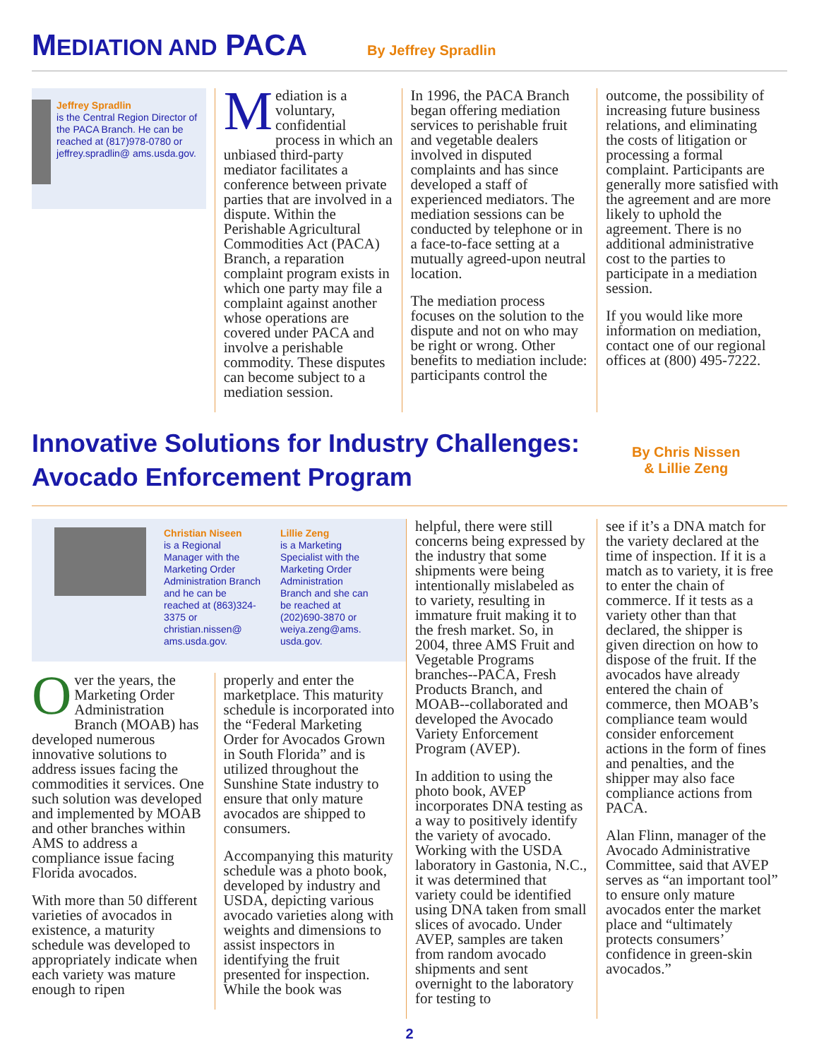MEDIATION AND PACA
By Jeffrey Spradlin
Jeffrey Spradlin
is the Central Region Director of the PACA Branch. He can be reached at (817)978-0780 or jeffrey.spradlin@ ams.usda.gov.
Mediation is a voluntary, confidential process in which an unbiased third-party mediator facilitates a conference between private parties that are involved in a dispute. Within the Perishable Agricultural Commodities Act (PACA) Branch, a reparation complaint program exists in which one party may file a complaint against another whose operations are covered under PACA and involve a perishable commodity. These disputes can become subject to a mediation session.
In 1996, the PACA Branch began offering mediation services to perishable fruit and vegetable dealers involved in disputed complaints and has since developed a staff of experienced mediators. The mediation sessions can be conducted by telephone or in a face-to-face setting at a mutually agreed-upon neutral location.
The mediation process focuses on the solution to the dispute and not on who may be right or wrong. Other benefits to mediation include: participants control the
outcome, the possibility of increasing future business relations, and eliminating the costs of litigation or processing a formal complaint. Participants are generally more satisfied with the agreement and are more likely to uphold the agreement. There is no additional administrative cost to the parties to participate in a mediation session.
If you would like more information on mediation, contact one of our regional offices at (800) 495-7222.
Innovative Solutions for Industry Challenges: Avocado Enforcement Program
By Chris Nissen
& Lillie Zeng
Christian Niseen
is a Regional Manager with the Marketing Order Administration Branch and he can be reached at (863)324-3375 or christian.nissen@ ams.usda.gov.
Lillie Zeng
is a Marketing Specialist with the Marketing Order Administration Branch and she can be reached at (202)690-3870 or weiya.zeng@ams. usda.gov.
Over the years, the Marketing Order Administration Branch (MOAB) has developed numerous innovative solutions to address issues facing the commodities it services. One such solution was developed and implemented by MOAB and other branches within AMS to address a compliance issue facing Florida avocados.
With more than 50 different varieties of avocados in existence, a maturity schedule was developed to appropriately indicate when each variety was mature enough to ripen
properly and enter the marketplace. This maturity schedule is incorporated into the “Federal Marketing Order for Avocados Grown in South Florida” and is utilized throughout the Sunshine State industry to ensure that only mature avocados are shipped to consumers.
Accompanying this maturity schedule was a photo book, developed by industry and USDA, depicting various avocado varieties along with weights and dimensions to assist inspectors in identifying the fruit presented for inspection. While the book was
helpful, there were still concerns being expressed by the industry that some shipments were being intentionally mislabeled as to variety, resulting in immature fruit making it to the fresh market. So, in 2004, three AMS Fruit and Vegetable Programs branches--PACA, Fresh Products Branch, and MOAB--collaborated and developed the Avocado Variety Enforcement Program (AVEP).
In addition to using the photo book, AVEP incorporates DNA testing as a way to positively identify the variety of avocado. Working with the USDA laboratory in Gastonia, N.C., it was determined that variety could be identified using DNA taken from small slices of avocado. Under AVEP, samples are taken from random avocado shipments and sent overnight to the laboratory for testing to
see if it’s a DNA match for the variety declared at the time of inspection. If it is a match as to variety, it is free to enter the chain of commerce. If it tests as a variety other than that declared, the shipper is given direction on how to dispose of the fruit. If the avocados have already entered the chain of commerce, then MOAB’s compliance team would consider enforcement actions in the form of fines and penalties, and the shipper may also face compliance actions from PACA.
Alan Flinn, manager of the Avocado Administrative Committee, said that AVEP serves as “an important tool” to ensure only mature avocados enter the market place and “ultimately protects consumers’ confidence in green-skin avocados.”
2